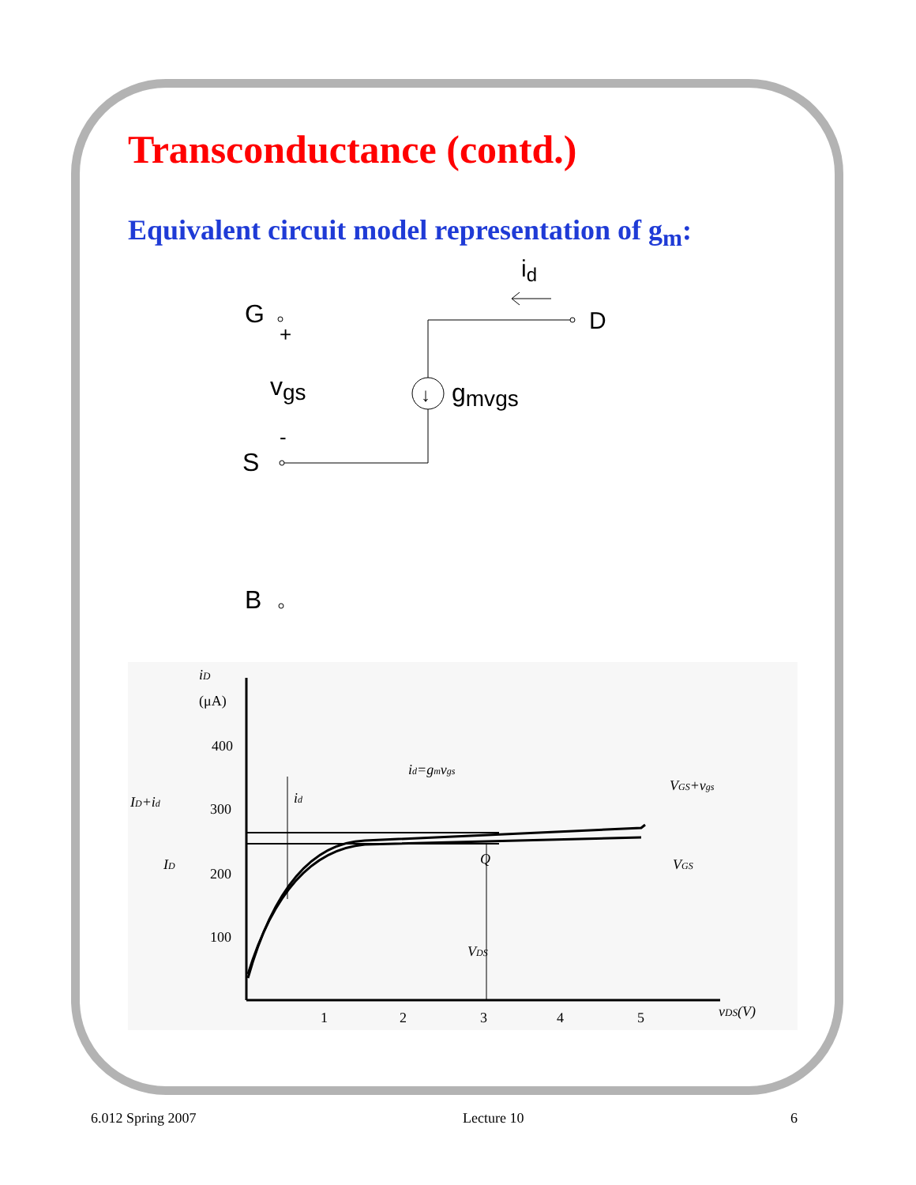Transconductance (contd.)
Equivalent circuit model representation of g<sub>m</sub>:
id
G
+
D
↓
vgs
gmvgs
-
S
B
iD
(μA)
400
300
200
100
1
2
3
4
5
vDS(V)
id=gmvgs
ID+id
id
ID
Q
VDS
VGS+vgs
VGS
6.012 Spring 2007 Lecture 10 6